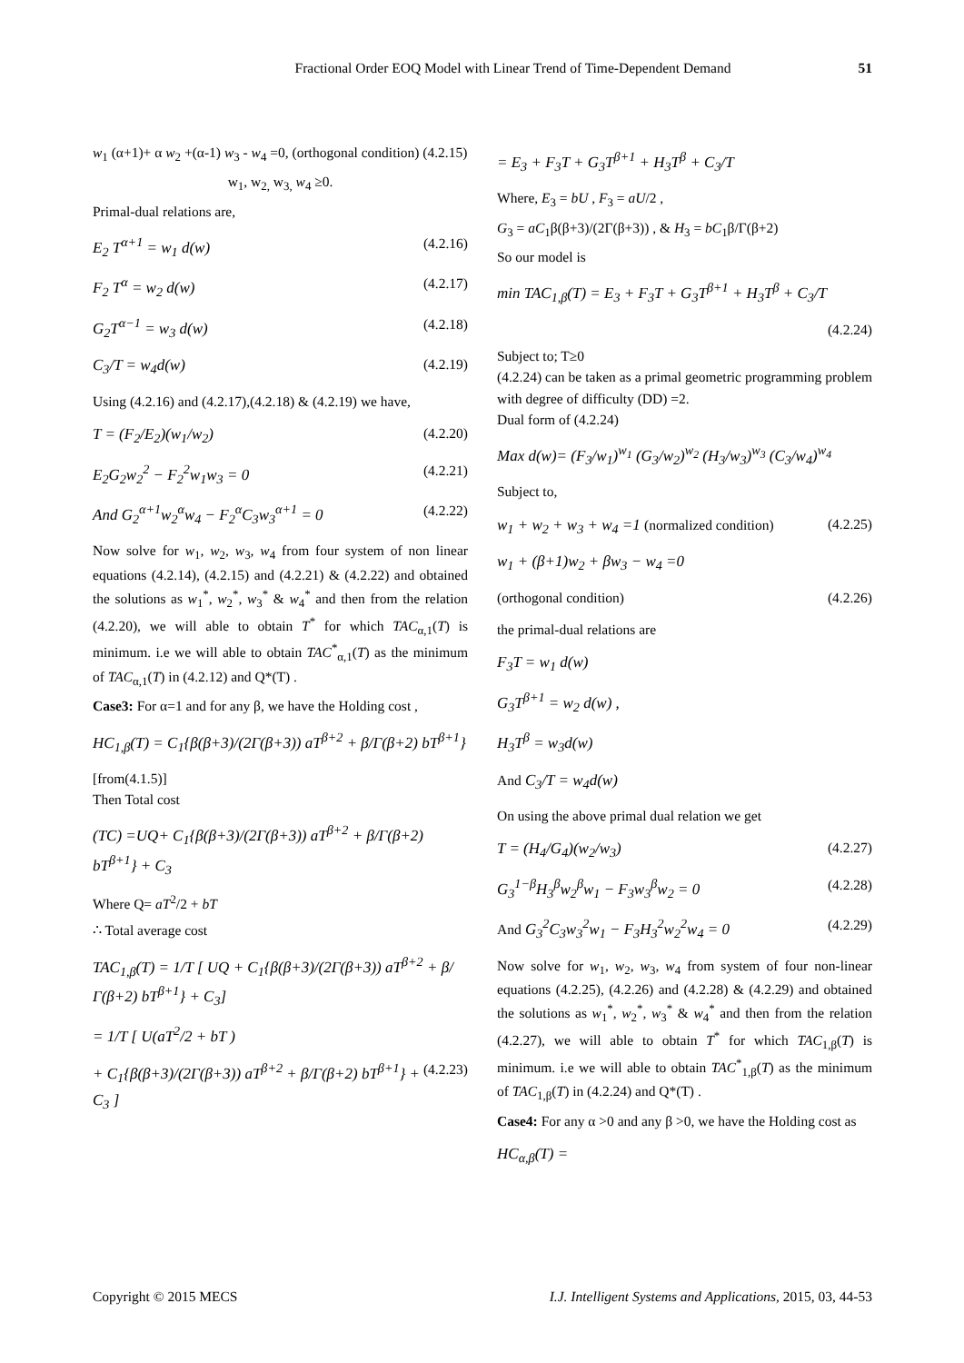Fractional Order EOQ Model with Linear Trend of Time-Dependent Demand 51
w<sub>1</sub> (α+1)+ α w<sub>2</sub> +(α-1) w<sub>3</sub> - w<sub>4</sub> =0, (orthogonal condition) (4.2.15)
w<sub>1</sub>, w<sub>2,</sub> w<sub>3,</sub> w<sub>4</sub> ≥0.
Primal-dual relations are,
E<sub>2</sub> T<sup>α+1</sup> = w<sub>1</sub> d(w) (4.2.16)
F<sub>2</sub> T<sup>α</sup> = w<sub>2</sub> d(w) (4.2.17)
G<sub>2</sub>T<sup>α−1</sup> = w<sub>3</sub> d(w) (4.2.18)
C<sub>3</sub>/T = w<sub>4</sub>d(w) (4.2.19)
Using (4.2.16) and (4.2.17),(4.2.18) & (4.2.19) we have,
T = (F<sub>2</sub>/E<sub>2</sub>)(w<sub>1</sub>/w<sub>2</sub>) (4.2.20)
E<sub>2</sub>G<sub>2</sub>w<sub>2</sub><sup>2</sup> − F<sub>2</sub><sup>2</sup>w<sub>1</sub>w<sub>3</sub> = 0 (4.2.21)
And G<sub>2</sub><sup>α+1</sup>w<sub>2</sub><sup>α</sup>w<sub>4</sub> − F<sub>2</sub><sup>α</sup>C<sub>3</sub>w<sub>3</sub><sup>α+1</sup> = 0 (4.2.22)
Now solve for w<sub>1</sub>, w<sub>2</sub>, w<sub>3</sub>, w<sub>4</sub> from four system of non linear equations (4.2.14), (4.2.15) and (4.2.21) & (4.2.22) and obtained the solutions as w<sub>1</sub><sup>*</sup>, w<sub>2</sub><sup>*</sup>, w<sub>3</sub><sup>*</sup> & w<sub>4</sub><sup>*</sup> and then from the relation (4.2.20), we will able to obtain T<sup>*</sup> for which TAC<sub>α,1</sub>(T) is minimum. i.e we will able to obtain TAC<sup>*</sup><sub>α,1</sub>(T) as the minimum of TAC<sub>α,1</sub>(T) in (4.2.12) and Q*(T) .
Case3: For α=1 and for any β, we have the Holding cost ,
HC<sub>1,β</sub>(T) = C<sub>1</sub>{β(β+3)/(2Γ(β+3)) aT<sup>β+2</sup> + β/Γ(β+2) bT<sup>β+1</sup>}
[from(4.1.5)]
Then Total cost
(TC) =UQ+ C<sub>1</sub>{β(β+3)/(2Γ(β+3)) aT<sup>β+2</sup> + β/Γ(β+2) bT<sup>β+1</sup>} + C<sub>3</sub>
Where Q= aT<sup>2</sup>/2 + bT
∴ Total average cost
TAC<sub>1,β</sub>(T) = 1/T [ UQ + C<sub>1</sub>{β(β+3)/(2Γ(β+3)) aT<sup>β+2</sup> + β/Γ(β+2) bT<sup>β+1</sup>} + C<sub>3</sub>]
= 1/T [ U(aT<sup>2</sup>/2 + bT )
+ C<sub>1</sub>{β(β+3)/(2Γ(β+3)) aT<sup>β+2</sup> + β/Γ(β+2) bT<sup>β+1</sup>} + C<sub>3</sub> ] (4.2.23)
= E<sub>3</sub> + F<sub>3</sub>T + G<sub>3</sub>T<sup>β+1</sup> + H<sub>3</sub>T<sup>β</sup> + C<sub>3</sub>/T
Where, E<sub>3</sub> = bU , F<sub>3</sub> = aU/2 ,
G<sub>3</sub> = aC<sub>1</sub>β(β+3)/(2Γ(β+3)) , & H<sub>3</sub> = bC<sub>1</sub>β/Γ(β+2)
So our model is
min TAC<sub>1,β</sub>(T) = E<sub>3</sub> + F<sub>3</sub>T + G<sub>3</sub>T<sup>β+1</sup> + H<sub>3</sub>T<sup>β</sup> + C<sub>3</sub>/T
(4.2.24)
Subject to; T≥0
(4.2.24) can be taken as a primal geometric programming problem with degree of difficulty (DD) =2.
Dual form of (4.2.24)
Max d(w)= (F<sub>3</sub>/w<sub>1</sub>)<sup>w<sub>1</sub></sup> (G<sub>3</sub>/w<sub>2</sub>)<sup>w<sub>2</sub></sup> (H<sub>3</sub>/w<sub>3</sub>)<sup>w<sub>3</sub></sup> (C<sub>3</sub>/w<sub>4</sub>)<sup>w<sub>4</sub></sup>
Subject to,
w<sub>1</sub> + w<sub>2</sub> + w<sub>3</sub> + w<sub>4</sub> =1 (normalized condition) (4.2.25)
w<sub>1</sub> + (β+1)w<sub>2</sub> + βw<sub>3</sub> − w<sub>4</sub> =0
(orthogonal condition) (4.2.26)
the primal-dual relations are
F<sub>3</sub>T = w<sub>1</sub> d(w)
G<sub>3</sub>T<sup>β+1</sup> = w<sub>2</sub> d(w) ,
H<sub>3</sub>T<sup>β</sup> = w<sub>3</sub>d(w)
And C<sub>3</sub>/T = w<sub>4</sub>d(w)
On using the above primal dual relation we get
T = (H<sub>4</sub>/G<sub>4</sub>)(w<sub>2</sub>/w<sub>3</sub>) (4.2.27)
G<sub>3</sub><sup>1−β</sup>H<sub>3</sub><sup>β</sup>w<sub>2</sub><sup>β</sup>w<sub>1</sub> − F<sub>3</sub>w<sub>3</sub><sup>β</sup>w<sub>2</sub> = 0 (4.2.28)
And G<sub>3</sub><sup>2</sup>C<sub>3</sub>w<sub>3</sub><sup>2</sup>w<sub>1</sub> − F<sub>3</sub>H<sub>3</sub><sup>2</sup>w<sub>2</sub><sup>2</sup>w<sub>4</sub> = 0 (4.2.29)
Now solve for w<sub>1</sub>, w<sub>2</sub>, w<sub>3</sub>, w<sub>4</sub> from system of four non-linear equations (4.2.25), (4.2.26) and (4.2.28) & (4.2.29) and obtained the solutions as w<sub>1</sub><sup>*</sup>, w<sub>2</sub><sup>*</sup>, w<sub>3</sub><sup>*</sup> & w<sub>4</sub><sup>*</sup> and then from the relation (4.2.27), we will able to obtain T<sup>*</sup> for which TAC<sub>1,β</sub>(T) is minimum. i.e we will able to obtain TAC<sup>*</sup><sub>1,β</sub>(T) as the minimum of TAC<sub>1,β</sub>(T) in (4.2.24) and Q*(T) .
Case4: For any α >0 and any β >0, we have the Holding cost as
HC<sub>α,β</sub>(T) =
Copyright © 2015 MECS I.J. Intelligent Systems and Applications, 2015, 03, 44-53